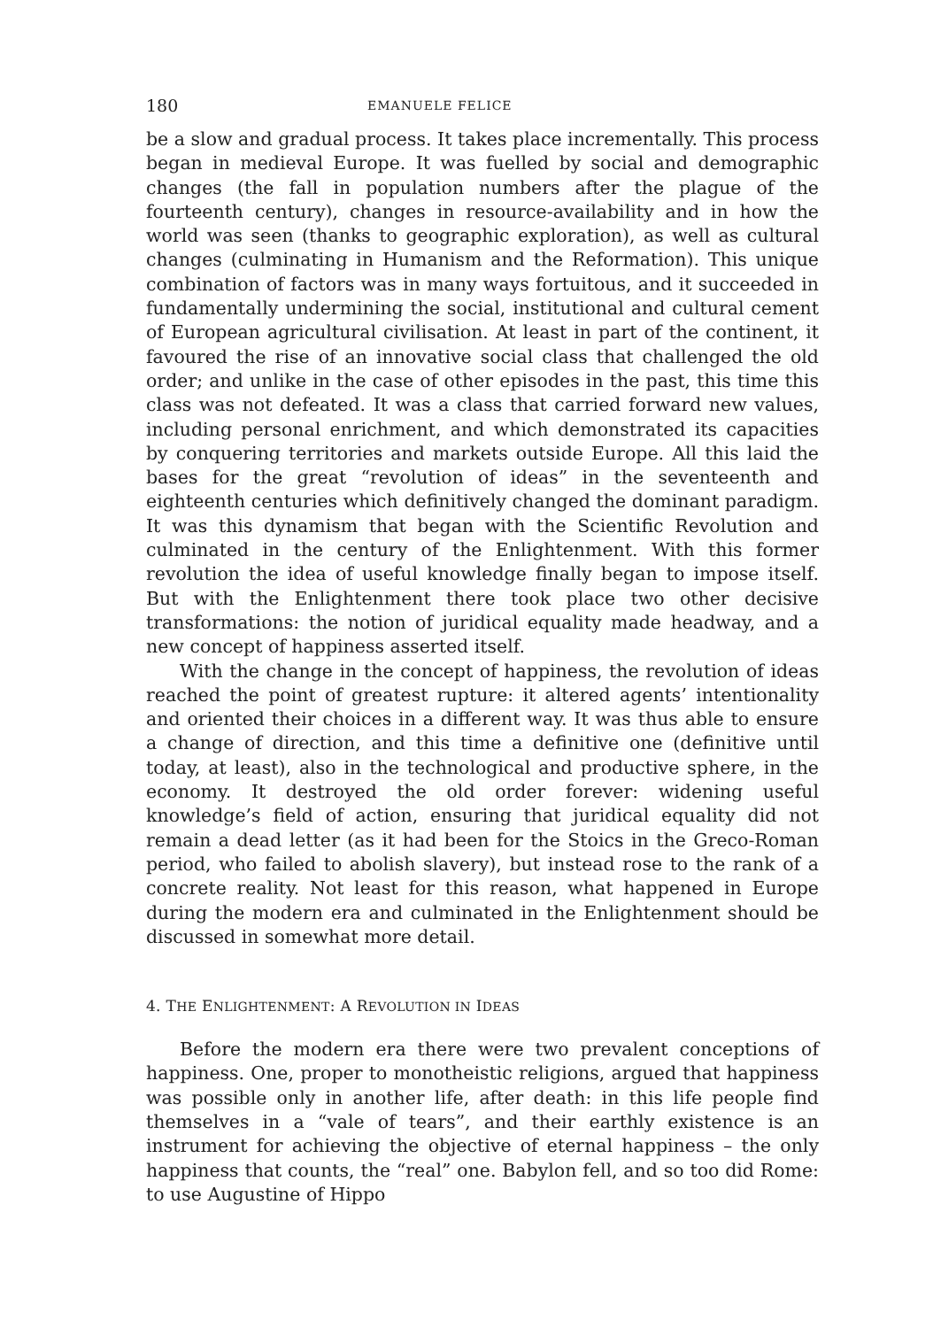180 EMANUELE FELICE
be a slow and gradual process. It takes place incrementally. This process began in medieval Europe. It was fuelled by social and demographic changes (the fall in population numbers after the plague of the fourteenth century), changes in resource-availability and in how the world was seen (thanks to geographic exploration), as well as cultural changes (culminating in Humanism and the Reformation). This unique combination of factors was in many ways fortuitous, and it succeeded in fundamentally undermining the social, institutional and cultural cement of European agricultural civilisation. At least in part of the continent, it favoured the rise of an innovative social class that challenged the old order; and unlike in the case of other episodes in the past, this time this class was not defeated. It was a class that carried forward new values, including personal enrichment, and which demonstrated its capacities by conquering territories and markets outside Europe. All this laid the bases for the great “revolution of ideas” in the seventeenth and eighteenth centuries which definitively changed the dominant paradigm. It was this dynamism that began with the Scientific Revolution and culminated in the century of the Enlightenment. With this former revolution the idea of useful knowledge finally began to impose itself. But with the Enlightenment there took place two other decisive transformations: the notion of juridical equality made headway, and a new concept of happiness asserted itself.
With the change in the concept of happiness, the revolution of ideas reached the point of greatest rupture: it altered agents’ intentionality and oriented their choices in a different way. It was thus able to ensure a change of direction, and this time a definitive one (definitive until today, at least), also in the technological and productive sphere, in the economy. It destroyed the old order forever: widening useful knowledge’s field of action, ensuring that juridical equality did not remain a dead letter (as it had been for the Stoics in the Greco-Roman period, who failed to abolish slavery), but instead rose to the rank of a concrete reality. Not least for this reason, what happened in Europe during the modern era and culminated in the Enlightenment should be discussed in somewhat more detail.
4. THE ENLIGHTENMENT: A REVOLUTION IN IDEAS
Before the modern era there were two prevalent conceptions of happiness. One, proper to monotheistic religions, argued that happiness was possible only in another life, after death: in this life people find themselves in a “vale of tears”, and their earthly existence is an instrument for achieving the objective of eternal happiness – the only happiness that counts, the “real” one. Babylon fell, and so too did Rome: to use Augustine of Hippo